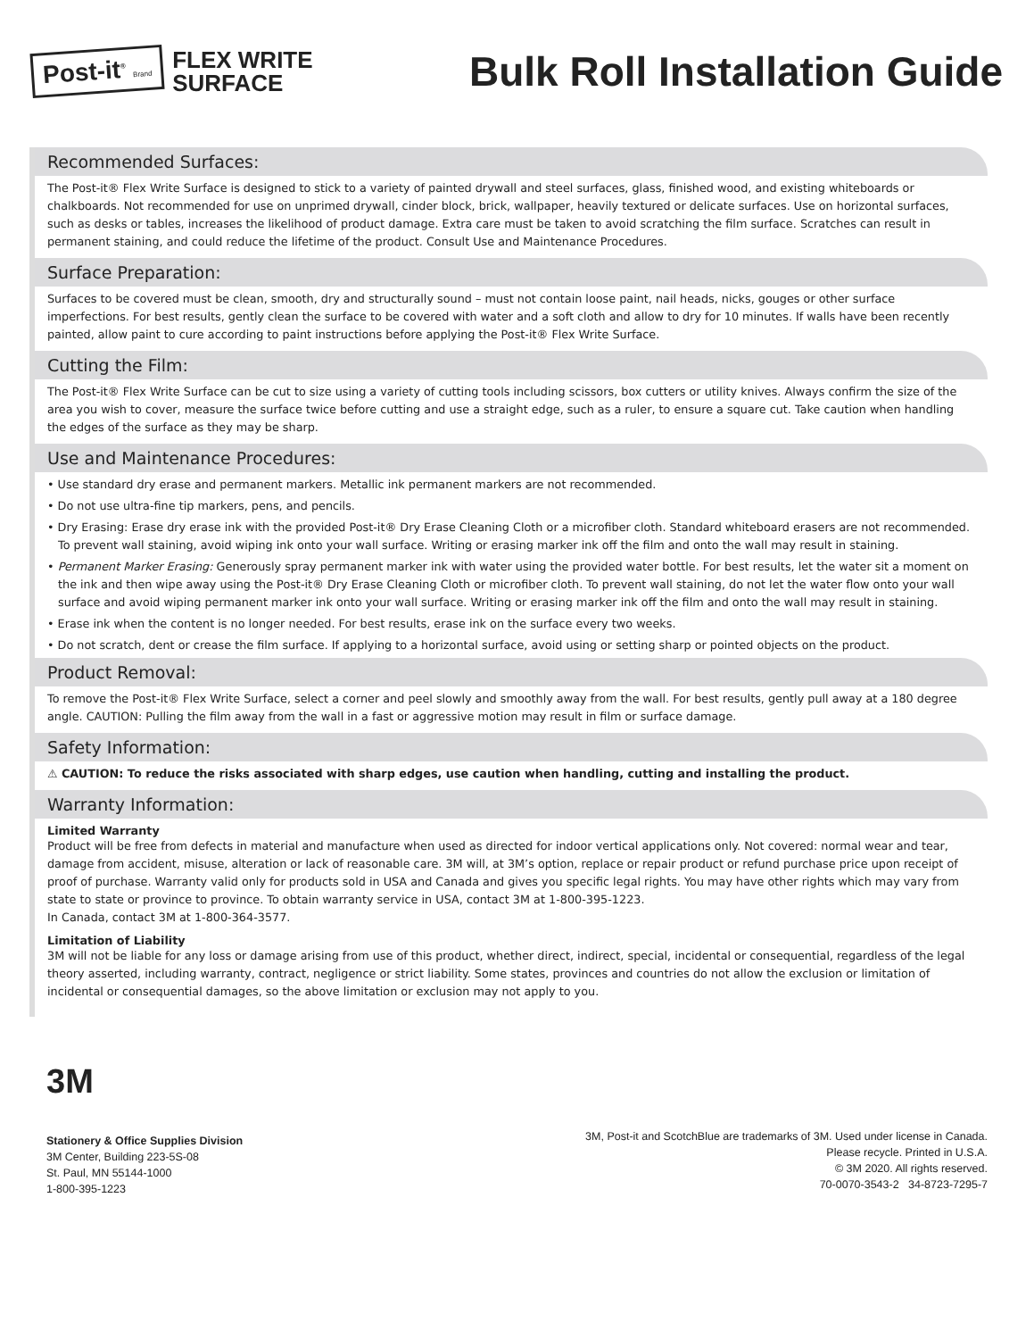Post-it<sup>®</sup> Brand
FLEX WRITE
SURFACE
Bulk Roll Installation Guide
Recommended Surfaces:
The Post-it® Flex Write Surface is designed to stick to a variety of painted drywall and steel surfaces, glass, finished wood, and existing whiteboards or chalkboards. Not recommended for use on unprimed drywall, cinder block, brick, wallpaper, heavily textured or delicate surfaces. Use on horizontal surfaces, such as desks or tables, increases the likelihood of product damage. Extra care must be taken to avoid scratching the film surface. Scratches can result in permanent staining, and could reduce the lifetime of the product. Consult Use and Maintenance Procedures.
Surface Preparation:
Surfaces to be covered must be clean, smooth, dry and structurally sound – must not contain loose paint, nail heads, nicks, gouges or other surface imperfections. For best results, gently clean the surface to be covered with water and a soft cloth and allow to dry for 10 minutes. If walls have been recently painted, allow paint to cure according to paint instructions before applying the Post-it® Flex Write Surface.
Cutting the Film:
The Post-it® Flex Write Surface can be cut to size using a variety of cutting tools including scissors, box cutters or utility knives. Always confirm the size of the area you wish to cover, measure the surface twice before cutting and use a straight edge, such as a ruler, to ensure a square cut. Take caution when handling the edges of the surface as they may be sharp.
Use and Maintenance Procedures:
• Use standard dry erase and permanent markers. Metallic ink permanent markers are not recommended.
• Do not use ultra-fine tip markers, pens, and pencils.
• Dry Erasing: Erase dry erase ink with the provided Post-it® Dry Erase Cleaning Cloth or a microfiber cloth. Standard whiteboard erasers are not recommended. To prevent wall staining, avoid wiping ink onto your wall surface. Writing or erasing marker ink off the film and onto the wall may result in staining.
• Permanent Marker Erasing: Generously spray permanent marker ink with water using the provided water bottle. For best results, let the water sit a moment on the ink and then wipe away using the Post-it® Dry Erase Cleaning Cloth or microfiber cloth. To prevent wall staining, do not let the water flow onto your wall surface and avoid wiping permanent marker ink onto your wall surface. Writing or erasing marker ink off the film and onto the wall may result in staining.
• Erase ink when the content is no longer needed. For best results, erase ink on the surface every two weeks.
• Do not scratch, dent or crease the film surface. If applying to a horizontal surface, avoid using or setting sharp or pointed objects on the product.
Product Removal:
To remove the Post-it® Flex Write Surface, select a corner and peel slowly and smoothly away from the wall. For best results, gently pull away at a 180 degree angle. CAUTION: Pulling the film away from the wall in a fast or aggressive motion may result in film or surface damage.
Safety Information:
⚠ CAUTION: To reduce the risks associated with sharp edges, use caution when handling, cutting and installing the product.
Warranty Information:
Limited Warranty
Product will be free from defects in material and manufacture when used as directed for indoor vertical applications only. Not covered: normal wear and tear, damage from accident, misuse, alteration or lack of reasonable care. 3M will, at 3M’s option, replace or repair product or refund purchase price upon receipt of proof of purchase. Warranty valid only for products sold in USA and Canada and gives you specific legal rights. You may have other rights which may vary from state to state or province to province. To obtain warranty service in USA, contact 3M at 1-800-395-1223.
In Canada, contact 3M at 1-800-364-3577.
Limitation of Liability
3M will not be liable for any loss or damage arising from use of this product, whether direct, indirect, special, incidental or consequential, regardless of the legal theory asserted, including warranty, contract, negligence or strict liability. Some states, provinces and countries do not allow the exclusion or limitation of incidental or consequential damages, so the above limitation or exclusion may not apply to you.
3M
Stationery & Office Supplies Division
3M Center, Building 223-5S-08
St. Paul, MN 55144-1000
1-800-395-1223
3M, Post-it and ScotchBlue are trademarks of 3M. Used under license in Canada.
Please recycle. Printed in U.S.A.
© 3M 2020. All rights reserved.
70-0070-3543-2 34-8723-7295-7